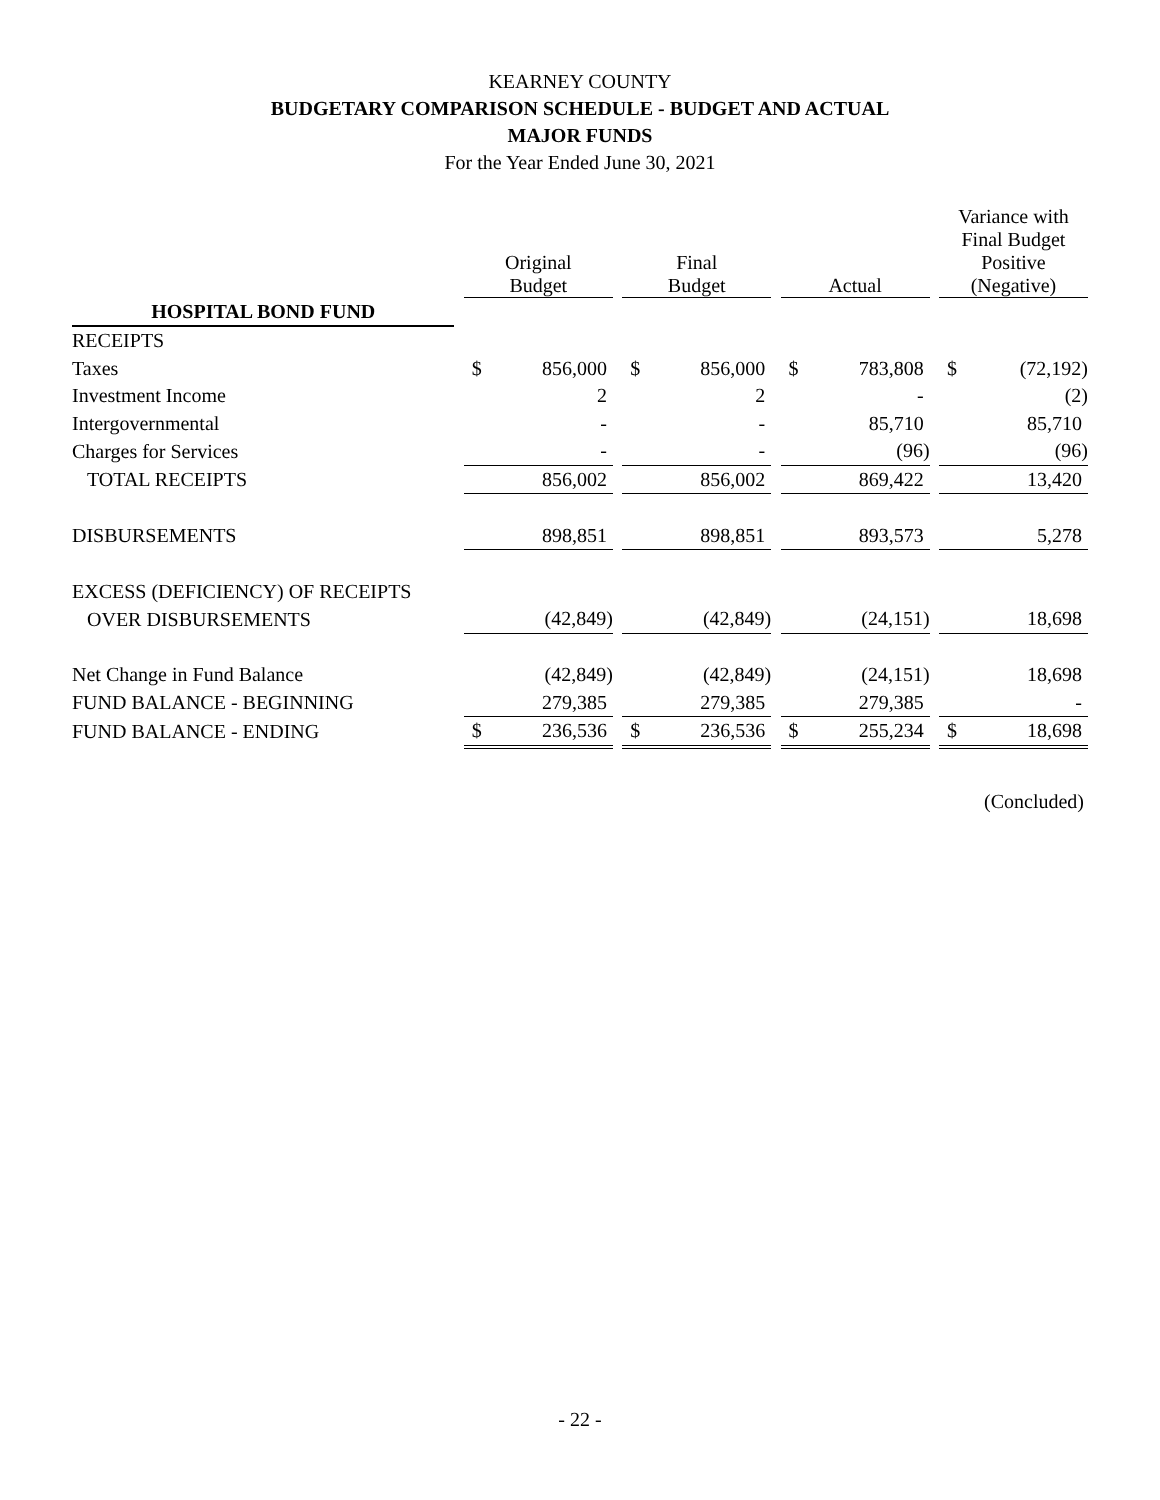KEARNEY COUNTY
BUDGETARY COMPARISON SCHEDULE - BUDGET AND ACTUAL
MAJOR FUNDS
For the Year Ended June 30, 2021
| | | Original Budget | | | Final Budget | | | Actual | | | Variance with Final Budget Positive (Negative) | |
| --- | --- | --- | --- | --- | --- | --- | --- | --- | --- | --- | --- | --- |
| HOSPITAL BOND FUND | | | | | | | | | | | | |
| RECEIPTS | | | | | | | | | | | | |
| Taxes | | $ | 856,000 | | $ | 856,000 | | $ | 783,808 | | $ | (72,192) |
| Investment Income | | | 2 | | | 2 | | | - | | | (2) |
| Intergovernmental | | | - | | | - | | | 85,710 | | | 85,710 |
| Charges for Services | | | - | | | - | | | (96) | | | (96) |
| TOTAL RECEIPTS | | | 856,002 | | | 856,002 | | | 869,422 | | | 13,420 |
| DISBURSEMENTS | | | 898,851 | | | 898,851 | | | 893,573 | | | 5,278 |
| EXCESS (DEFICIENCY) OF RECEIPTS | | | | | | | | | | | | |
| OVER DISBURSEMENTS | | | (42,849) | | | (42,849) | | | (24,151) | | | 18,698 |
| Net Change in Fund Balance | | | (42,849) | | | (42,849) | | | (24,151) | | | 18,698 |
| FUND BALANCE - BEGINNING | | | 279,385 | | | 279,385 | | | 279,385 | | | - |
| FUND BALANCE - ENDING | | $ | 236,536 | | $ | 236,536 | | $ | 255,234 | | $ | 18,698 |
(Concluded)
- 22 -